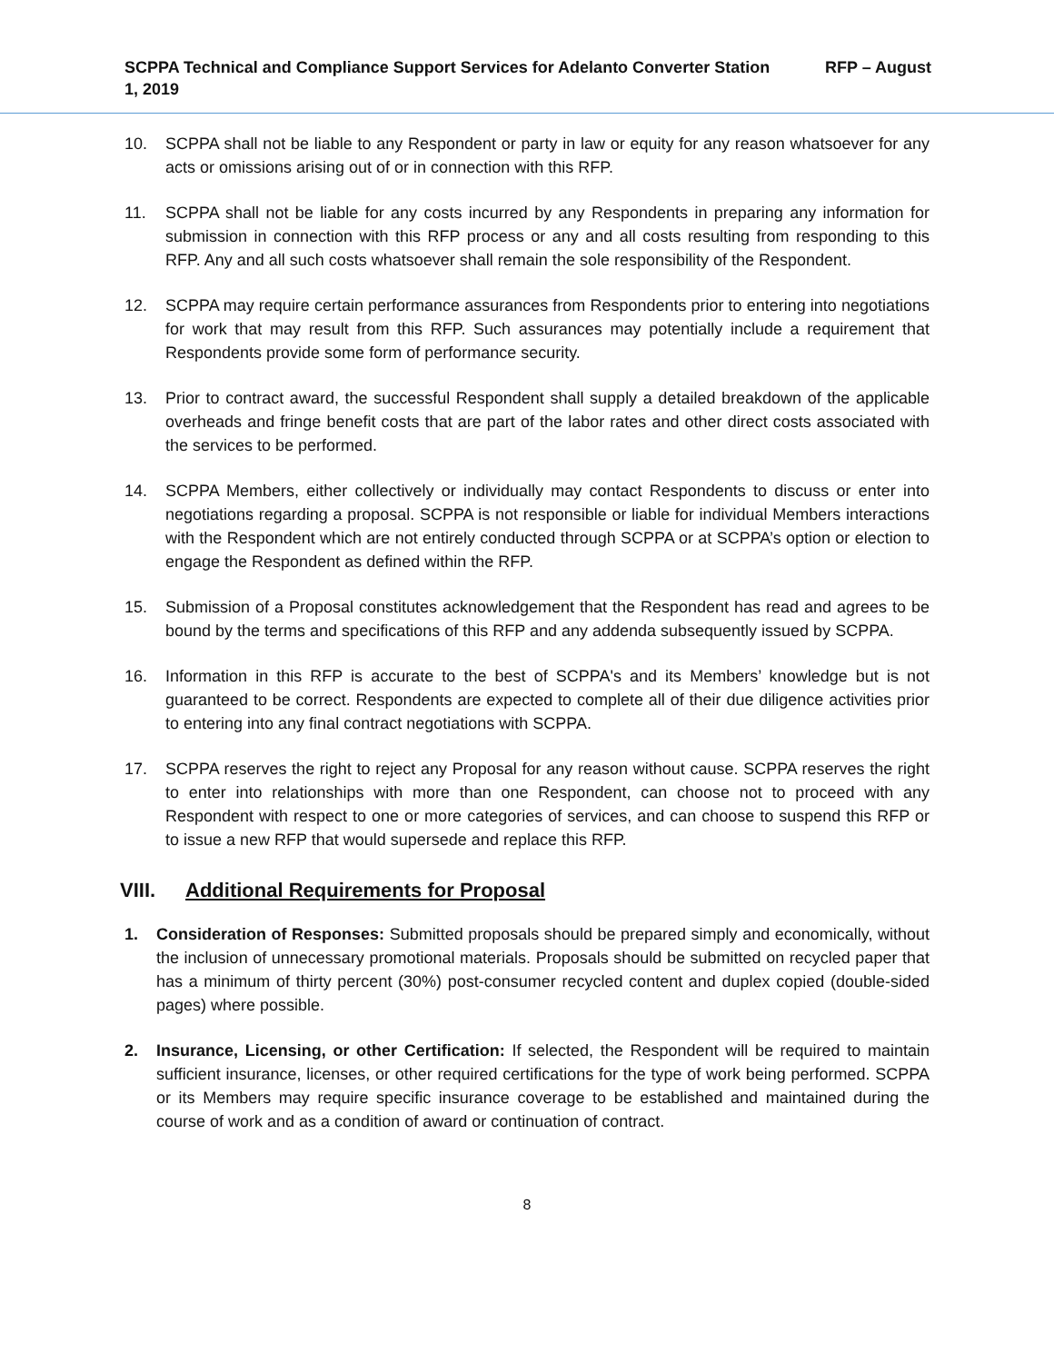SCPPA Technical and Compliance Support Services for Adelanto Converter Station RFP – August 1, 2019
10. SCPPA shall not be liable to any Respondent or party in law or equity for any reason whatsoever for any acts or omissions arising out of or in connection with this RFP.
11. SCPPA shall not be liable for any costs incurred by any Respondents in preparing any information for submission in connection with this RFP process or any and all costs resulting from responding to this RFP. Any and all such costs whatsoever shall remain the sole responsibility of the Respondent.
12. SCPPA may require certain performance assurances from Respondents prior to entering into negotiations for work that may result from this RFP. Such assurances may potentially include a requirement that Respondents provide some form of performance security.
13. Prior to contract award, the successful Respondent shall supply a detailed breakdown of the applicable overheads and fringe benefit costs that are part of the labor rates and other direct costs associated with the services to be performed.
14. SCPPA Members, either collectively or individually may contact Respondents to discuss or enter into negotiations regarding a proposal. SCPPA is not responsible or liable for individual Members interactions with the Respondent which are not entirely conducted through SCPPA or at SCPPA’s option or election to engage the Respondent as defined within the RFP.
15. Submission of a Proposal constitutes acknowledgement that the Respondent has read and agrees to be bound by the terms and specifications of this RFP and any addenda subsequently issued by SCPPA.
16. Information in this RFP is accurate to the best of SCPPA's and its Members’ knowledge but is not guaranteed to be correct. Respondents are expected to complete all of their due diligence activities prior to entering into any final contract negotiations with SCPPA.
17. SCPPA reserves the right to reject any Proposal for any reason without cause. SCPPA reserves the right to enter into relationships with more than one Respondent, can choose not to proceed with any Respondent with respect to one or more categories of services, and can choose to suspend this RFP or to issue a new RFP that would supersede and replace this RFP.
VIII. Additional Requirements for Proposal
1. Consideration of Responses: Submitted proposals should be prepared simply and economically, without the inclusion of unnecessary promotional materials. Proposals should be submitted on recycled paper that has a minimum of thirty percent (30%) post-consumer recycled content and duplex copied (double-sided pages) where possible.
2. Insurance, Licensing, or other Certification: If selected, the Respondent will be required to maintain sufficient insurance, licenses, or other required certifications for the type of work being performed. SCPPA or its Members may require specific insurance coverage to be established and maintained during the course of work and as a condition of award or continuation of contract.
8